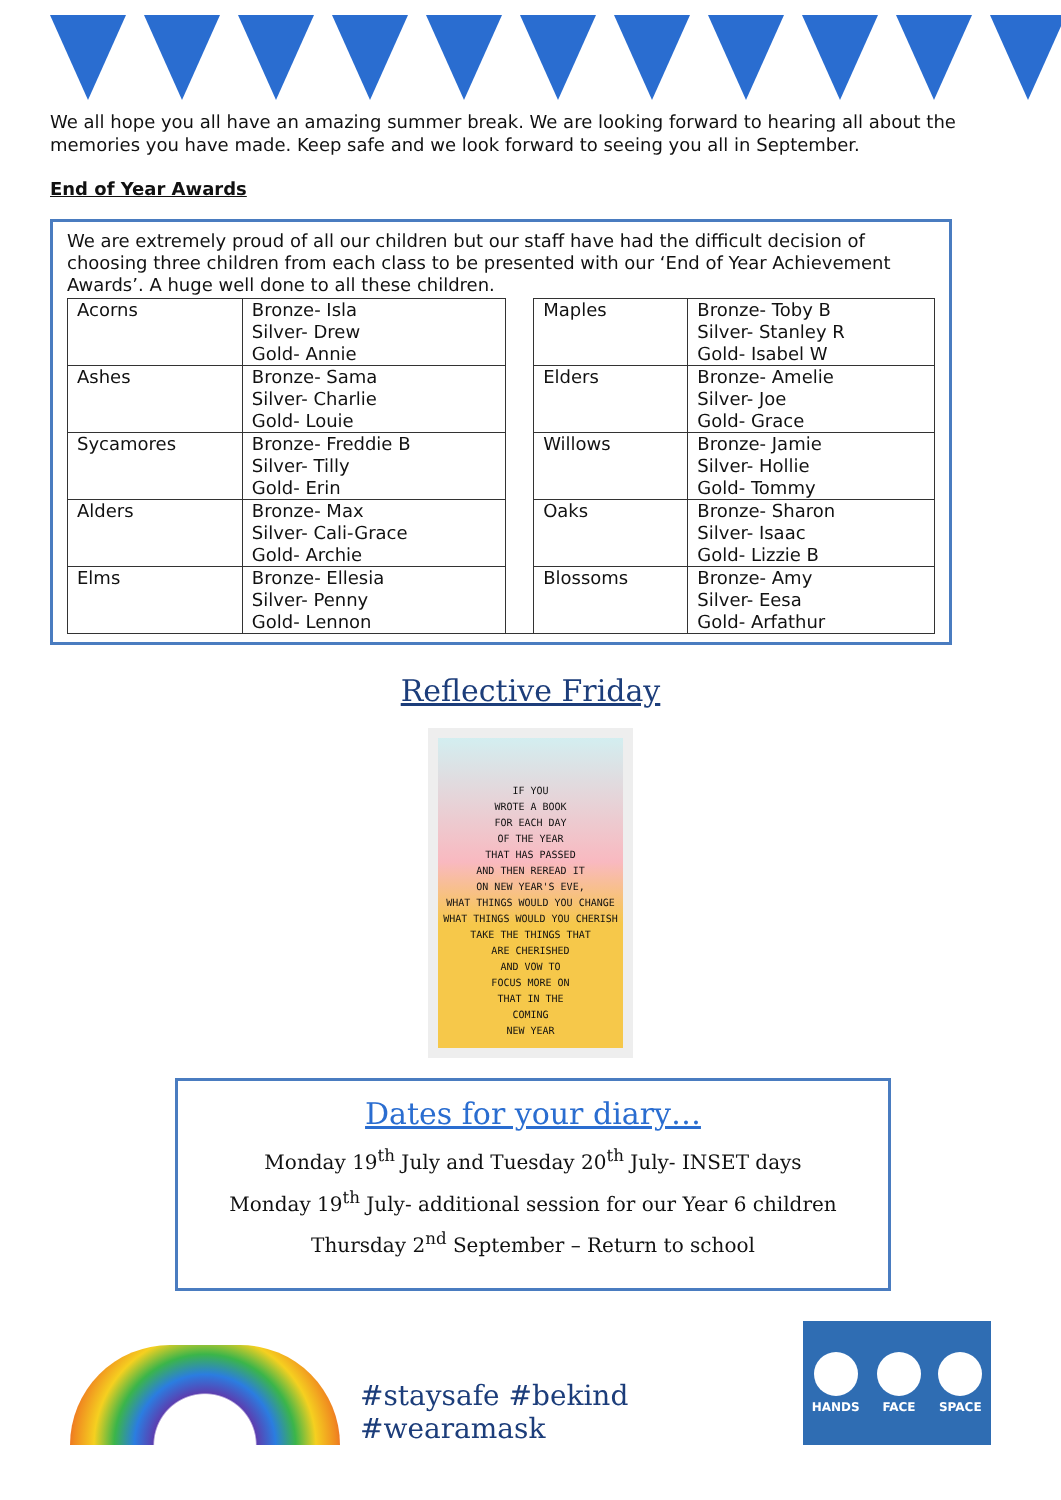We all hope you all have an amazing summer break. We are looking forward to hearing all about the memories you have made. Keep safe and we look forward to seeing you all in September.
End of Year Awards
We are extremely proud of all our children but our staff have had the difficult decision of choosing three children from each class to be presented with our ‘End of Year Achievement Awards’. A huge well done to all these children.
| Acorns | Bronze- Isla Silver- Drew Gold- Annie | | Maples | Bronze- Toby B Silver- Stanley R Gold- Isabel W |
| Ashes | Bronze- Sama Silver- Charlie Gold- Louie | | Elders | Bronze- Amelie Silver- Joe Gold- Grace |
| Sycamores | Bronze- Freddie B Silver- Tilly Gold- Erin | | Willows | Bronze- Jamie Silver- Hollie Gold- Tommy |
| Alders | Bronze- Max Silver- Cali-Grace Gold- Archie | | Oaks | Bronze- Sharon Silver- Isaac Gold- Lizzie B |
| Elms | Bronze- Ellesia Silver- Penny Gold- Lennon | | Blossoms | Bronze- Amy Silver- Eesa Gold- Arfathur |
Reflective Friday
IF YOU
WROTE A BOOK
FOR EACH DAY
OF THE YEAR
THAT HAS PASSED
AND THEN REREAD IT
ON NEW YEAR'S EVE,
WHAT THINGS WOULD YOU CHANGE
WHAT THINGS WOULD YOU CHERISH
TAKE THE THINGS THAT
ARE CHERISHED
AND VOW TO
FOCUS MORE ON
THAT IN THE
COMING
NEW YEAR
Dates for your diary…
Monday 19<sup>th</sup> July and Tuesday 20<sup>th</sup> July- INSET days
Monday 19<sup>th</sup> July- additional session for our Year 6 children
Thursday 2<sup>nd</sup> September – Return to school
#staysafe #bekind #wearamask
HANDS FACE SPACE